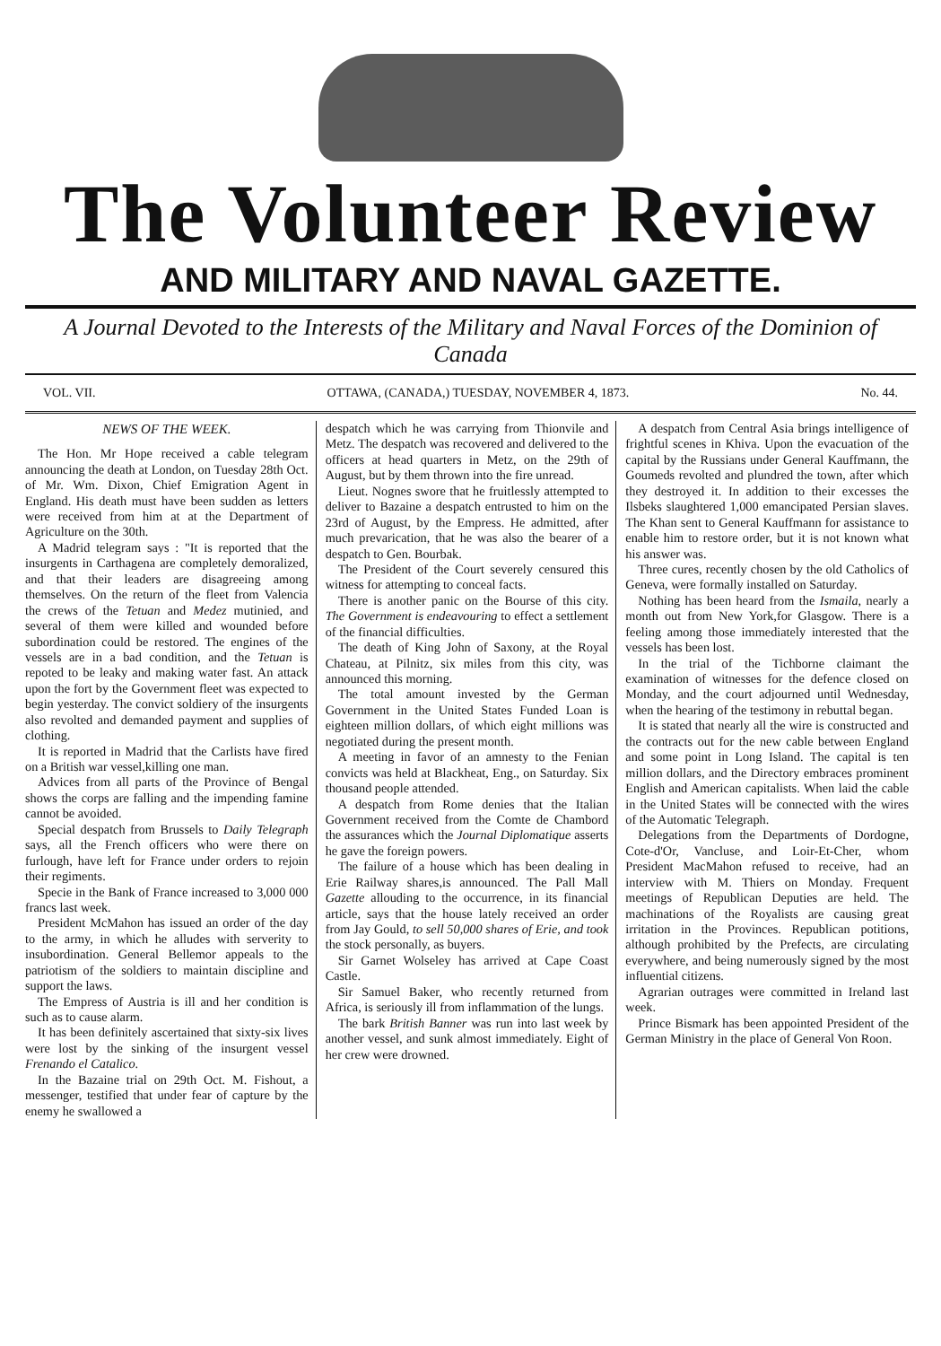The Volunteer Review
AND MILITARY AND NAVAL GAZETTE.
A Journal Devoted to the Interests of the Military and Naval Forces of the Dominion of Canada
VOL. VII. OTTAWA, (CANADA,) TUESDAY, NOVEMBER 4, 1873. No. 44.
NEWS OF THE WEEK.
The Hon. Mr Hope received a cable telegram announcing the death at London, on Tuesday 28th Oct. of Mr. Wm. Dixon, Chief Emigration Agent in England. His death must have been sudden as letters were received from him at at the Department of Agriculture on the 30th.
A Madrid telegram says : "It is reported that the insurgents in Carthagena are completely demoralized, and that their leaders are disagreeing among themselves. On the return of the fleet from Valencia the crews of the Tetuan and Medez mutinied, and several of them were killed and wounded before subordination could be restored. The engines of the vessels are in a bad condition, and the Tetuan is repoted to be leaky and making water fast. An attack upon the fort by the Government fleet was expected to begin yesterday. The convict soldiery of the insurgents also revolted and demanded payment and supplies of clothing.
It is reported in Madrid that the Carlists have fired on a British war vessel,killing one man.
Advices from all parts of the Province of Bengal shows the corps are falling and the impending famine cannot be avoided.
Special despatch from Brussels to Daily Telegraph says, all the French officers who were there on furlough, have left for France under orders to rejoin their regiments.
Specie in the Bank of France increased to 3,000 000 francs last week.
President McMahon has issued an order of the day to the army, in which he alludes with serverity to insubordination. General Bellemor appeals to the patriotism of the soldiers to maintain discipline and support the laws.
The Empress of Austria is ill and her condition is such as to cause alarm.
It has been definitely ascertained that sixty-six lives were lost by the sinking of the insurgent vessel Frenando el Catalico.
In the Bazaine trial on 29th Oct. M. Fishout, a messenger, testified that under fear of capture by the enemy he swallowed a
despatch which he was carrying from Thionvile and Metz. The despatch was recovered and delivered to the officers at head quarters in Metz, on the 29th of August, but by them thrown into the fire unread.
Lieut. Nognes swore that he fruitlessly attempted to deliver to Bazaine a despatch entrusted to him on the 23rd of August, by the Empress. He admitted, after much prevarication, that he was also the bearer of a despatch to Gen. Bourbak.
The President of the Court severely censured this witness for attempting to conceal facts.
There is another panic on the Bourse of this city. The Government is endeavouring to effect a settlement of the financial difficulties.
The death of King John of Saxony, at the Royal Chateau, at Pilnitz, six miles from this city, was announced this morning.
The total amount invested by the German Government in the United States Funded Loan is eighteen million dollars, of which eight millions was negotiated during the present month.
A meeting in favor of an amnesty to the Fenian convicts was held at Blackheat, Eng., on Saturday. Six thousand people attended.
A despatch from Rome denies that the Italian Government received from the Comte de Chambord the assurances which the Journal Diplomatique asserts he gave the foreign powers.
The failure of a house which has been dealing in Erie Railway shares,is announced. The Pall Mall Gazette allouding to the occurrence, in its financial article, says that the house lately received an order from Jay Gould, to sell 50,000 shares of Erie, and took the stock personally, as buyers.
Sir Garnet Wolseley has arrived at Cape Coast Castle.
Sir Samuel Baker, who recently returned from Africa, is seriously ill from inflammation of the lungs.
The bark British Banner was run into last week by another vessel, and sunk almost immediately. Eight of her crew were drowned.
A despatch from Central Asia brings intelligence of frightful scenes in Khiva. Upon the evacuation of the capital by the Russians under General Kauffmann, the Goumeds revolted and plundred the town, after which they destroyed it. In addition to their excesses the Ilsbeks slaughtered 1,000 emancipated Persian slaves. The Khan sent to General Kauffmann for assistance to enable him to restore order, but it is not known what his answer was.
Three cures, recently chosen by the old Catholics of Geneva, were formally installed on Saturday.
Nothing has been heard from the Ismaila, nearly a month out from New York,for Glasgow. There is a feeling among those immediately interested that the vessels has been lost.
In the trial of the Tichborne claimant the examination of witnesses for the defence closed on Monday, and the court adjourned until Wednesday, when the hearing of the testimony in rebuttal began.
It is stated that nearly all the wire is constructed and the contracts out for the new cable between England and some point in Long Island. The capital is ten million dollars, and the Directory embraces prominent English and American capitalists. When laid the cable in the United States will be connected with the wires of the Automatic Telegraph.
Delegations from the Departments of Dordogne, Cote-d'Or, Vancluse, and Loir-Et-Cher, whom President MacMahon refused to receive, had an interview with M. Thiers on Monday. Frequent meetings of Republican Deputies are held. The machinations of the Royalists are causing great irritation in the Provinces. Republican potitions, although prohibited by the Prefects, are circulating everywhere, and being numerously signed by the most influential citizens.
Agrarian outrages were committed in Ireland last week.
Prince Bismark has been appointed President of the German Ministry in the place of General Von Roon.